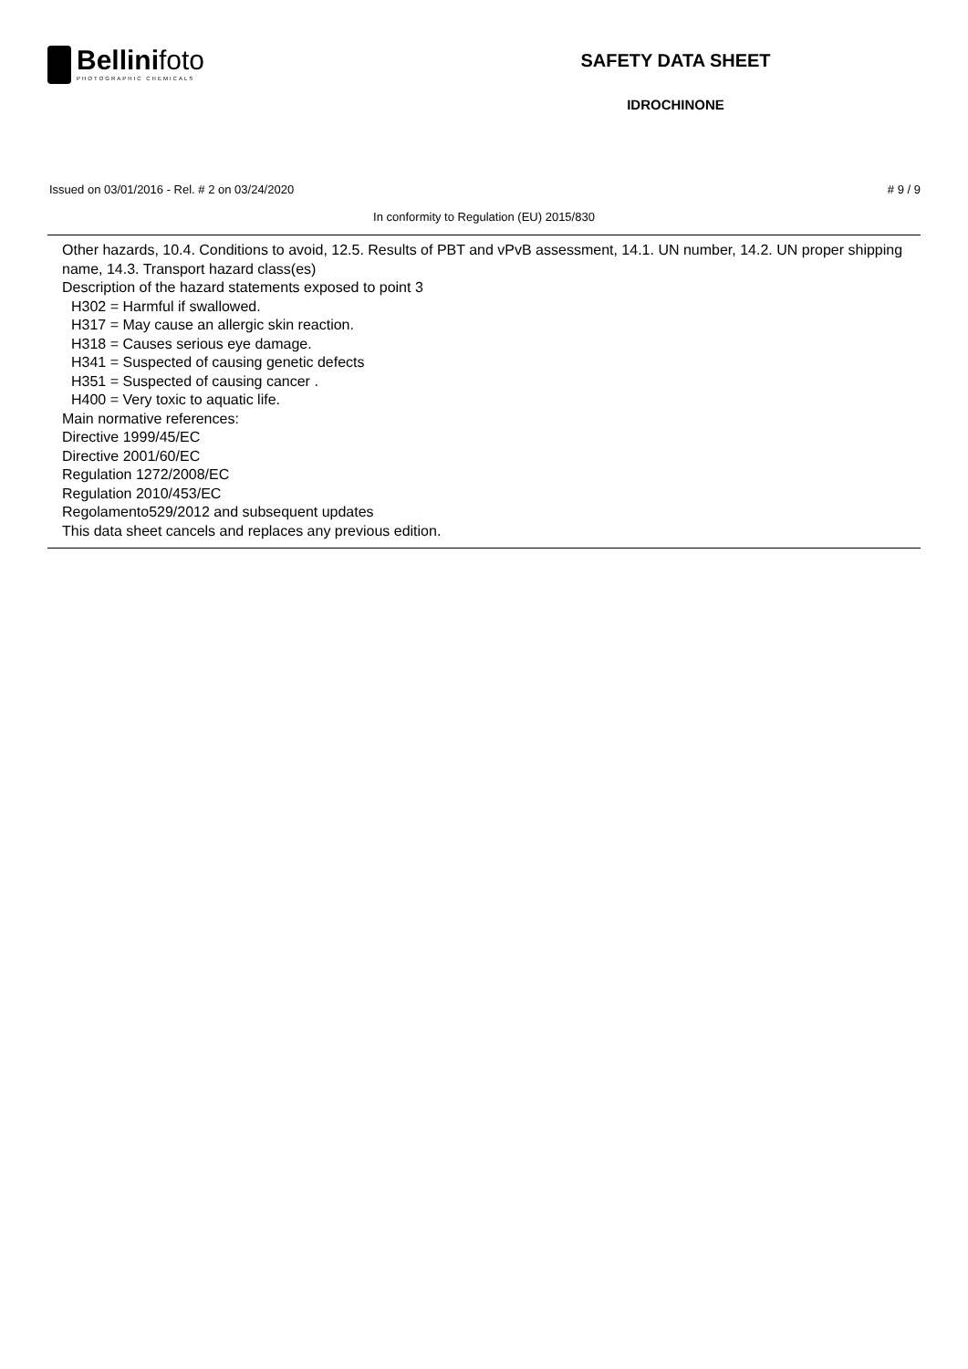Bellinifoto
PHOTOGRAPHIC CHEMICALS
SAFETY DATA SHEET
IDROCHINONE
Issued on 03/01/2016 - Rel. # 2 on 03/24/2020 # 9 / 9
In conformity to Regulation (EU) 2015/830
Other hazards, 10.4. Conditions to avoid, 12.5. Results of PBT and vPvB assessment, 14.1. UN number, 14.2. UN proper shipping name, 14.3. Transport hazard class(es)
Description of the hazard statements exposed to point 3
H302 = Harmful if swallowed.
H317 = May cause an allergic skin reaction.
H318 = Causes serious eye damage.
H341 = Suspected of causing genetic defects
H351 = Suspected of causing cancer .
H400 = Very toxic to aquatic life.
Main normative references:
Directive 1999/45/EC
Directive 2001/60/EC
Regulation 1272/2008/EC
Regulation 2010/453/EC
Regolamento529/2012 and subsequent updates
This data sheet cancels and replaces any previous edition.